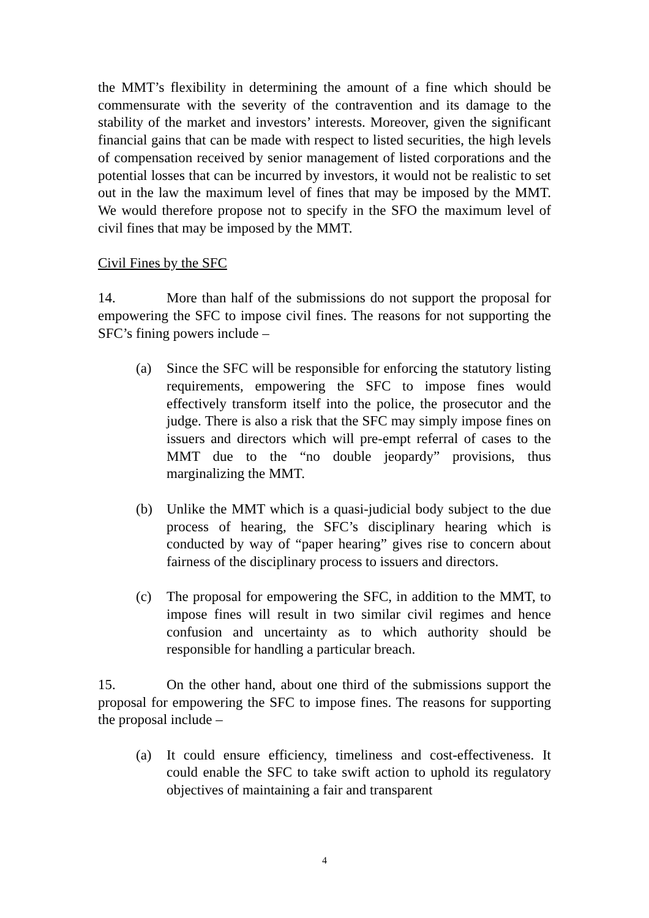the MMT’s flexibility in determining the amount of a fine which should be commensurate with the severity of the contravention and its damage to the stability of the market and investors’ interests. Moreover, given the significant financial gains that can be made with respect to listed securities, the high levels of compensation received by senior management of listed corporations and the potential losses that can be incurred by investors, it would not be realistic to set out in the law the maximum level of fines that may be imposed by the MMT. We would therefore propose not to specify in the SFO the maximum level of civil fines that may be imposed by the MMT.
Civil Fines by the SFC
14. More than half of the submissions do not support the proposal for empowering the SFC to impose civil fines. The reasons for not supporting the SFC’s fining powers include –
(a) Since the SFC will be responsible for enforcing the statutory listing requirements, empowering the SFC to impose fines would effectively transform itself into the police, the prosecutor and the judge. There is also a risk that the SFC may simply impose fines on issuers and directors which will pre-empt referral of cases to the MMT due to the “no double jeopardy” provisions, thus marginalizing the MMT.
(b) Unlike the MMT which is a quasi-judicial body subject to the due process of hearing, the SFC’s disciplinary hearing which is conducted by way of “paper hearing” gives rise to concern about fairness of the disciplinary process to issuers and directors.
(c) The proposal for empowering the SFC, in addition to the MMT, to impose fines will result in two similar civil regimes and hence confusion and uncertainty as to which authority should be responsible for handling a particular breach.
15. On the other hand, about one third of the submissions support the proposal for empowering the SFC to impose fines. The reasons for supporting the proposal include –
(a) It could ensure efficiency, timeliness and cost-effectiveness. It could enable the SFC to take swift action to uphold its regulatory objectives of maintaining a fair and transparent
4